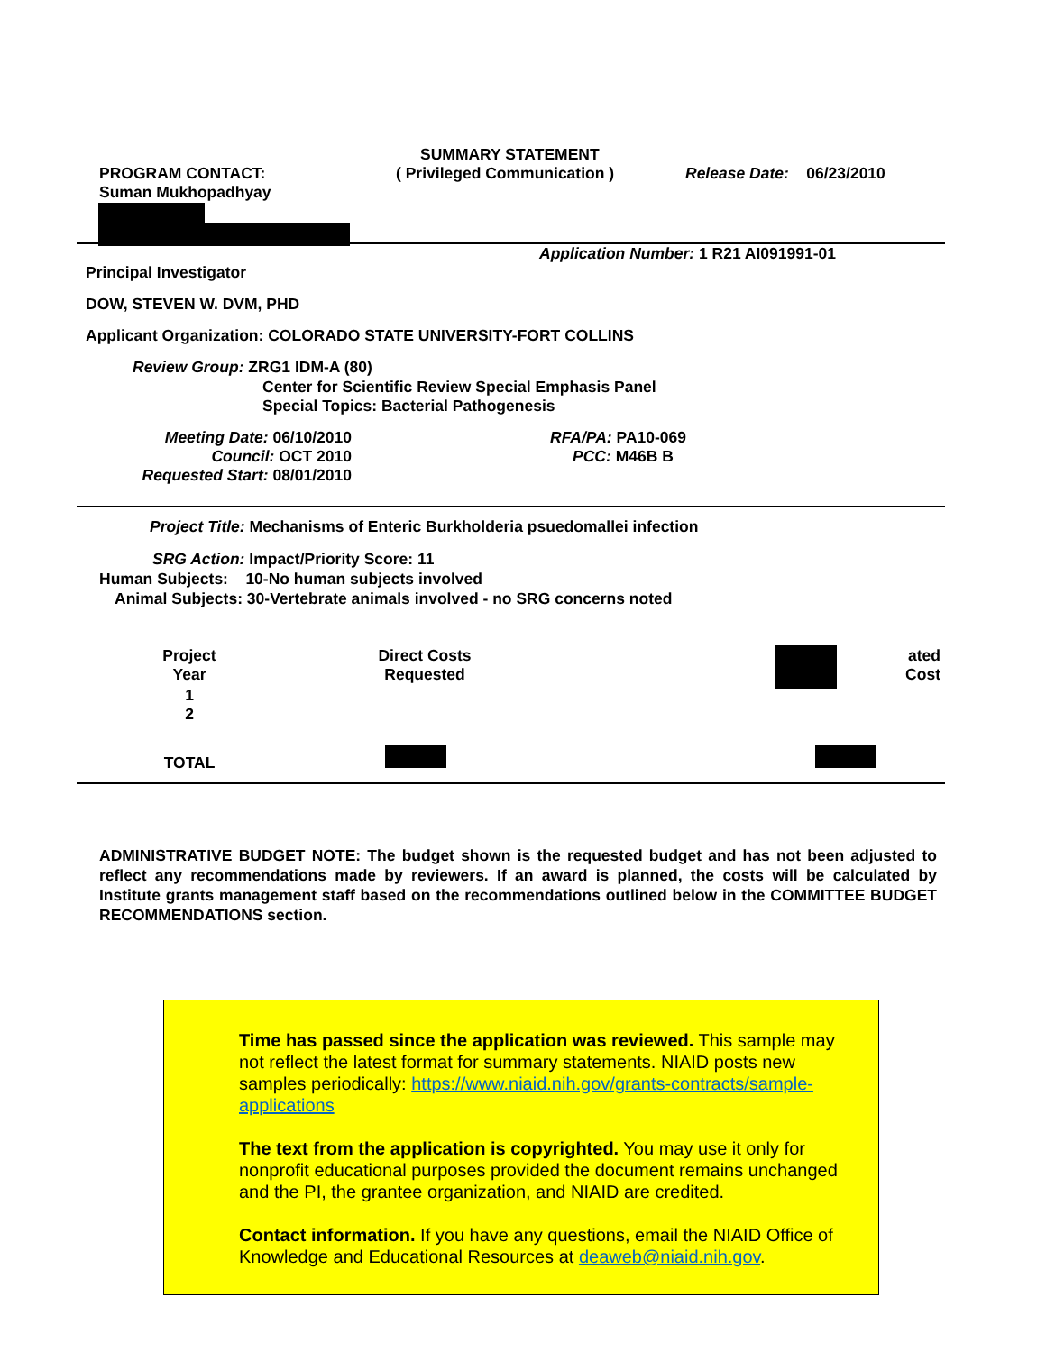SUMMARY STATEMENT
PROGRAM CONTACT:
Suman Mukhopadhyay
( Privileged Communication ) Release Date: 06/23/2010
Application Number: 1 R21 AI091991-01
Principal Investigator
DOW, STEVEN W. DVM, PHD
Applicant Organization: COLORADO STATE UNIVERSITY-FORT COLLINS
Review Group: ZRG1 IDM-A (80)
Center for Scientific Review Special Emphasis Panel
Special Topics: Bacterial Pathogenesis
Meeting Date: 06/10/2010
Council: OCT 2010
Requested Start: 08/01/2010
RFA/PA: PA10-069
PCC: M46B B
Project Title: Mechanisms of Enteric Burkholderia psuedomallei infection
SRG Action: Impact/Priority Score: 11
Human Subjects: 10-No human subjects involved
Animal Subjects: 30-Vertebrate animals involved - no SRG concerns noted
| Project Year | | Direct Costs Requested | | ated Cost |
| --- | --- | --- | --- | --- |
| 1 2 | | | | |
| TOTAL | | | | |
ADMINISTRATIVE BUDGET NOTE: The budget shown is the requested budget and has not been adjusted to reflect any recommendations made by reviewers. If an award is planned, the costs will be calculated by Institute grants management staff based on the recommendations outlined below in the COMMITTEE BUDGET RECOMMENDATIONS section.
Time has passed since the application was reviewed. This sample may not reflect the latest format for summary statements. NIAID posts new samples periodically: https://www.niaid.nih.gov/grants-contracts/sample-applications
The text from the application is copyrighted. You may use it only for nonprofit educational purposes provided the document remains unchanged and the PI, the grantee organization, and NIAID are credited.
Contact information. If you have any questions, email the NIAID Office of Knowledge and Educational Resources at deaweb@niaid.nih.gov.